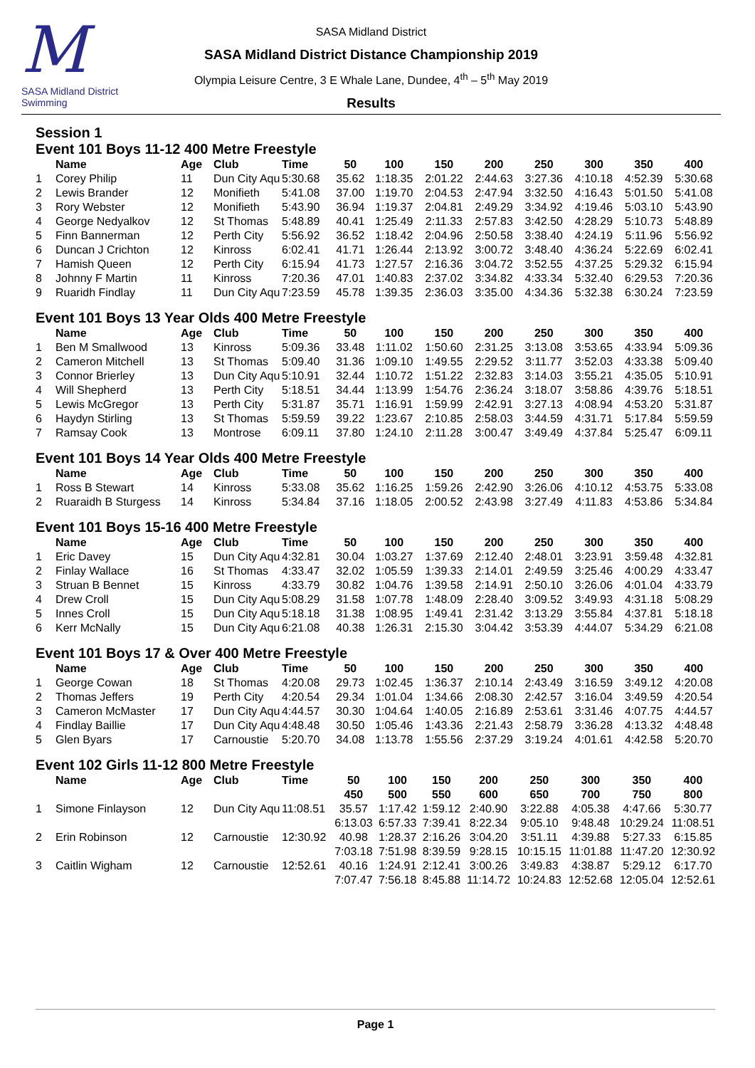M
SASA Midland District Swimming
SASA Midland District
SASA Midland District Distance Championship 2019
Olympia Leisure Centre, 3 E Whale Lane, Dundee, 4<sup>th</sup> – 5<sup>th</sup> May 2019
Results
Session 1
Event 101 Boys 11-12 400 Metre Freestyle
| | Name | Age | Club | Time | 50 | 100 | 150 | 200 | 250 | 300 | 350 | 400 |
| --- | --- | --- | --- | --- | --- | --- | --- | --- | --- | --- | --- | --- |
| 1 | Corey Philip | 11 | Dun City Aqu | 5:30.68 | 35.62 | 1:18.35 | 2:01.22 | 2:44.63 | 3:27.36 | 4:10.18 | 4:52.39 | 5:30.68 |
| 2 | Lewis Brander | 12 | Monifieth | 5:41.08 | 37.00 | 1:19.70 | 2:04.53 | 2:47.94 | 3:32.50 | 4:16.43 | 5:01.50 | 5:41.08 |
| 3 | Rory Webster | 12 | Monifieth | 5:43.90 | 36.94 | 1:19.37 | 2:04.81 | 2:49.29 | 3:34.92 | 4:19.46 | 5:03.10 | 5:43.90 |
| 4 | George Nedyalkov | 12 | St Thomas | 5:48.89 | 40.41 | 1:25.49 | 2:11.33 | 2:57.83 | 3:42.50 | 4:28.29 | 5:10.73 | 5:48.89 |
| 5 | Finn Bannerman | 12 | Perth City | 5:56.92 | 36.52 | 1:18.42 | 2:04.96 | 2:50.58 | 3:38.40 | 4:24.19 | 5:11.96 | 5:56.92 |
| 6 | Duncan J Crichton | 12 | Kinross | 6:02.41 | 41.71 | 1:26.44 | 2:13.92 | 3:00.72 | 3:48.40 | 4:36.24 | 5:22.69 | 6:02.41 |
| 7 | Hamish Queen | 12 | Perth City | 6:15.94 | 41.73 | 1:27.57 | 2:16.36 | 3:04.72 | 3:52.55 | 4:37.25 | 5:29.32 | 6:15.94 |
| 8 | Johnny F Martin | 11 | Kinross | 7:20.36 | 47.01 | 1:40.83 | 2:37.02 | 3:34.82 | 4:33.34 | 5:32.40 | 6:29.53 | 7:20.36 |
| 9 | Ruaridh Findlay | 11 | Dun City Aqu | 7:23.59 | 45.78 | 1:39.35 | 2:36.03 | 3:35.00 | 4:34.36 | 5:32.38 | 6:30.24 | 7:23.59 |
Event 101 Boys 13 Year Olds 400 Metre Freestyle
| | Name | Age | Club | Time | 50 | 100 | 150 | 200 | 250 | 300 | 350 | 400 |
| --- | --- | --- | --- | --- | --- | --- | --- | --- | --- | --- | --- | --- |
| 1 | Ben M Smallwood | 13 | Kinross | 5:09.36 | 33.48 | 1:11.02 | 1:50.60 | 2:31.25 | 3:13.08 | 3:53.65 | 4:33.94 | 5:09.36 |
| 2 | Cameron Mitchell | 13 | St Thomas | 5:09.40 | 31.36 | 1:09.10 | 1:49.55 | 2:29.52 | 3:11.77 | 3:52.03 | 4:33.38 | 5:09.40 |
| 3 | Connor Brierley | 13 | Dun City Aqu | 5:10.91 | 32.44 | 1:10.72 | 1:51.22 | 2:32.83 | 3:14.03 | 3:55.21 | 4:35.05 | 5:10.91 |
| 4 | Will Shepherd | 13 | Perth City | 5:18.51 | 34.44 | 1:13.99 | 1:54.76 | 2:36.24 | 3:18.07 | 3:58.86 | 4:39.76 | 5:18.51 |
| 5 | Lewis McGregor | 13 | Perth City | 5:31.87 | 35.71 | 1:16.91 | 1:59.99 | 2:42.91 | 3:27.13 | 4:08.94 | 4:53.20 | 5:31.87 |
| 6 | Haydyn Stirling | 13 | St Thomas | 5:59.59 | 39.22 | 1:23.67 | 2:10.85 | 2:58.03 | 3:44.59 | 4:31.71 | 5:17.84 | 5:59.59 |
| 7 | Ramsay Cook | 13 | Montrose | 6:09.11 | 37.80 | 1:24.10 | 2:11.28 | 3:00.47 | 3:49.49 | 4:37.84 | 5:25.47 | 6:09.11 |
Event 101 Boys 14 Year Olds 400 Metre Freestyle
| | Name | Age | Club | Time | 50 | 100 | 150 | 200 | 250 | 300 | 350 | 400 |
| --- | --- | --- | --- | --- | --- | --- | --- | --- | --- | --- | --- | --- |
| 1 | Ross B Stewart | 14 | Kinross | 5:33.08 | 35.62 | 1:16.25 | 1:59.26 | 2:42.90 | 3:26.06 | 4:10.12 | 4:53.75 | 5:33.08 |
| 2 | Ruaraidh B Sturgess | 14 | Kinross | 5:34.84 | 37.16 | 1:18.05 | 2:00.52 | 2:43.98 | 3:27.49 | 4:11.83 | 4:53.86 | 5:34.84 |
Event 101 Boys 15-16 400 Metre Freestyle
| | Name | Age | Club | Time | 50 | 100 | 150 | 200 | 250 | 300 | 350 | 400 |
| --- | --- | --- | --- | --- | --- | --- | --- | --- | --- | --- | --- | --- |
| 1 | Eric Davey | 15 | Dun City Aqu | 4:32.81 | 30.04 | 1:03.27 | 1:37.69 | 2:12.40 | 2:48.01 | 3:23.91 | 3:59.48 | 4:32.81 |
| 2 | Finlay Wallace | 16 | St Thomas | 4:33.47 | 32.02 | 1:05.59 | 1:39.33 | 2:14.01 | 2:49.59 | 3:25.46 | 4:00.29 | 4:33.47 |
| 3 | Struan B Bennet | 15 | Kinross | 4:33.79 | 30.82 | 1:04.76 | 1:39.58 | 2:14.91 | 2:50.10 | 3:26.06 | 4:01.04 | 4:33.79 |
| 4 | Drew Croll | 15 | Dun City Aqu | 5:08.29 | 31.58 | 1:07.78 | 1:48.09 | 2:28.40 | 3:09.52 | 3:49.93 | 4:31.18 | 5:08.29 |
| 5 | Innes Croll | 15 | Dun City Aqu | 5:18.18 | 31.38 | 1:08.95 | 1:49.41 | 2:31.42 | 3:13.29 | 3:55.84 | 4:37.81 | 5:18.18 |
| 6 | Kerr McNally | 15 | Dun City Aqu | 6:21.08 | 40.38 | 1:26.31 | 2:15.30 | 3:04.42 | 3:53.39 | 4:44.07 | 5:34.29 | 6:21.08 |
Event 101 Boys 17 & Over 400 Metre Freestyle
| | Name | Age | Club | Time | 50 | 100 | 150 | 200 | 250 | 300 | 350 | 400 |
| --- | --- | --- | --- | --- | --- | --- | --- | --- | --- | --- | --- | --- |
| 1 | George Cowan | 18 | St Thomas | 4:20.08 | 29.73 | 1:02.45 | 1:36.37 | 2:10.14 | 2:43.49 | 3:16.59 | 3:49.12 | 4:20.08 |
| 2 | Thomas Jeffers | 19 | Perth City | 4:20.54 | 29.34 | 1:01.04 | 1:34.66 | 2:08.30 | 2:42.57 | 3:16.04 | 3:49.59 | 4:20.54 |
| 3 | Cameron McMaster | 17 | Dun City Aqu | 4:44.57 | 30.30 | 1:04.64 | 1:40.05 | 2:16.89 | 2:53.61 | 3:31.46 | 4:07.75 | 4:44.57 |
| 4 | Findlay Baillie | 17 | Dun City Aqu | 4:48.48 | 30.50 | 1:05.46 | 1:43.36 | 2:21.43 | 2:58.79 | 3:36.28 | 4:13.32 | 4:48.48 |
| 5 | Glen Byars | 17 | Carnoustie | 5:20.70 | 34.08 | 1:13.78 | 1:55.56 | 2:37.29 | 3:19.24 | 4:01.61 | 4:42.58 | 5:20.70 |
Event 102 Girls 11-12 800 Metre Freestyle
| | Name | Age | Club | Time | 50 | 100 | 150 | 200 | 250 | 300 | 350 | 400 |
| --- | --- | --- | --- | --- | --- | --- | --- | --- | --- | --- | --- | --- |
| | | | | | 450 | 500 | 550 | 600 | 650 | 700 | 750 | 800 |
| 1 | Simone Finlayson | 12 | Dun City Aqu | 11:08.51 | 35.57 | 1:17.42 | 1:59.12 | 2:40.90 | 3:22.88 | 4:05.38 | 4:47.66 | 5:30.77 |
| | | | | | 6:13.03 | 6:57.33 | 7:39.41 | 8:22.34 | 9:05.10 | 9:48.48 | 10:29.24 | 11:08.51 |
| 2 | Erin Robinson | 12 | Carnoustie | 12:30.92 | 40.98 | 1:28.37 | 2:16.26 | 3:04.20 | 3:51.11 | 4:39.88 | 5:27.33 | 6:15.85 |
| | | | | | 7:03.18 | 7:51.98 | 8:39.59 | 9:28.15 | 10:15.15 | 11:01.88 | 11:47.20 | 12:30.92 |
| 3 | Caitlin Wigham | 12 | Carnoustie | 12:52.61 | 40.16 | 1:24.91 | 2:12.41 | 3:00.26 | 3:49.83 | 4:38.87 | 5:29.12 | 6:17.70 |
| | | | | | 7:07.47 | 7:56.18 | 8:45.88 | 11:14.72 | 10:24.83 | 12:52.68 | 12:05.04 | 12:52.61 |
Page 1